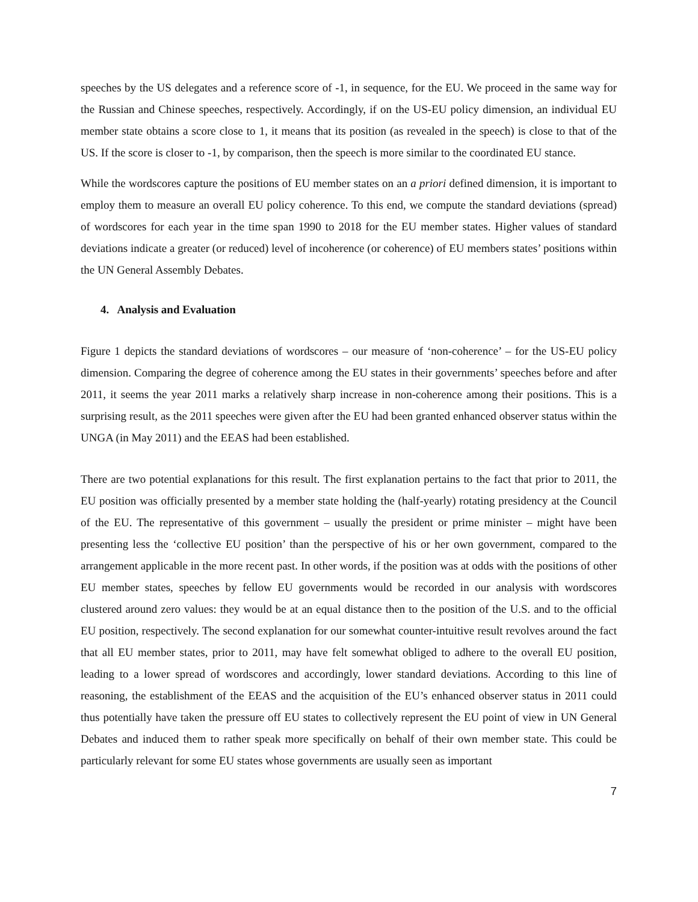speeches by the US delegates and a reference score of -1, in sequence, for the EU. We proceed in the same way for the Russian and Chinese speeches, respectively. Accordingly, if on the US-EU policy dimension, an individual EU member state obtains a score close to 1, it means that its position (as revealed in the speech) is close to that of the US. If the score is closer to -1, by comparison, then the speech is more similar to the coordinated EU stance.
While the wordscores capture the positions of EU member states on an a priori defined dimension, it is important to employ them to measure an overall EU policy coherence. To this end, we compute the standard deviations (spread) of wordscores for each year in the time span 1990 to 2018 for the EU member states. Higher values of standard deviations indicate a greater (or reduced) level of incoherence (or coherence) of EU members states’ positions within the UN General Assembly Debates.
4. Analysis and Evaluation
Figure 1 depicts the standard deviations of wordscores – our measure of ‘non-coherence’ – for the US-EU policy dimension. Comparing the degree of coherence among the EU states in their governments’ speeches before and after 2011, it seems the year 2011 marks a relatively sharp increase in non-coherence among their positions. This is a surprising result, as the 2011 speeches were given after the EU had been granted enhanced observer status within the UNGA (in May 2011) and the EEAS had been established.
There are two potential explanations for this result. The first explanation pertains to the fact that prior to 2011, the EU position was officially presented by a member state holding the (half-yearly) rotating presidency at the Council of the EU. The representative of this government – usually the president or prime minister – might have been presenting less the ‘collective EU position’ than the perspective of his or her own government, compared to the arrangement applicable in the more recent past. In other words, if the position was at odds with the positions of other EU member states, speeches by fellow EU governments would be recorded in our analysis with wordscores clustered around zero values: they would be at an equal distance then to the position of the U.S. and to the official EU position, respectively. The second explanation for our somewhat counter-intuitive result revolves around the fact that all EU member states, prior to 2011, may have felt somewhat obliged to adhere to the overall EU position, leading to a lower spread of wordscores and accordingly, lower standard deviations. According to this line of reasoning, the establishment of the EEAS and the acquisition of the EU’s enhanced observer status in 2011 could thus potentially have taken the pressure off EU states to collectively represent the EU point of view in UN General Debates and induced them to rather speak more specifically on behalf of their own member state. This could be particularly relevant for some EU states whose governments are usually seen as important
7